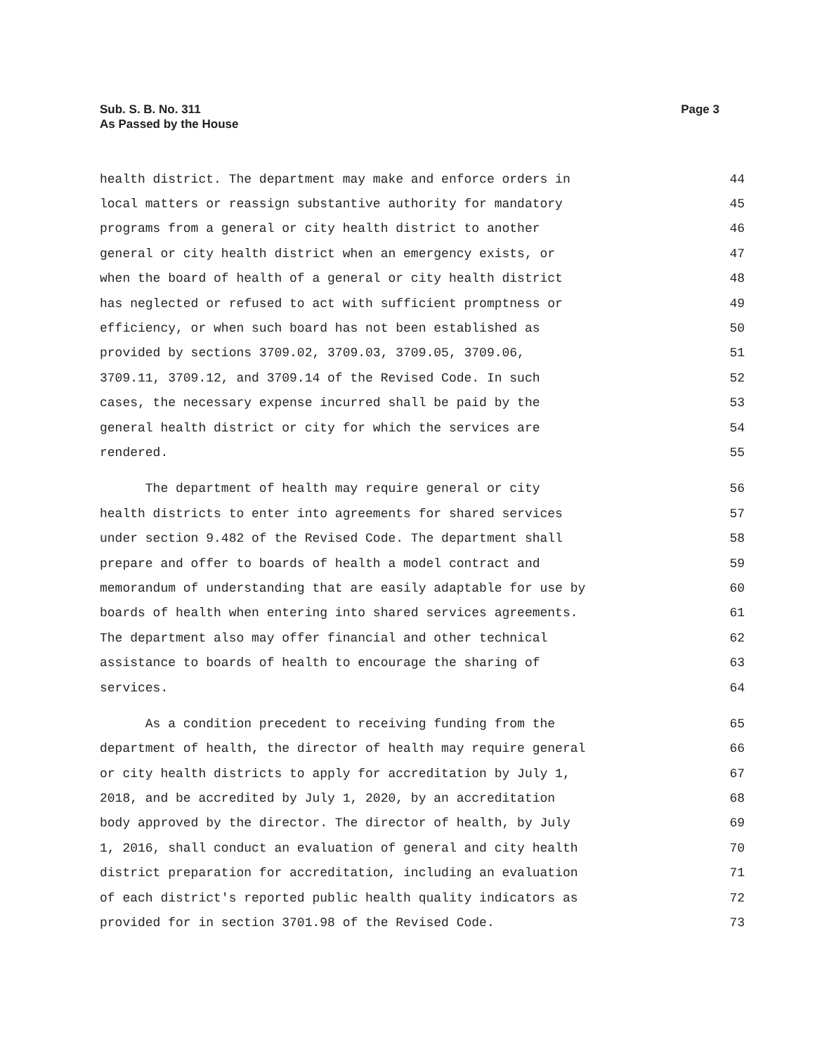Sub. S. B. No. 311
As Passed by the House
Page 3
health district. The department may make and enforce orders in 44
local matters or reassign substantive authority for mandatory 45
programs from a general or city health district to another 46
general or city health district when an emergency exists, or 47
when the board of health of a general or city health district 48
has neglected or refused to act with sufficient promptness or 49
efficiency, or when such board has not been established as 50
provided by sections 3709.02, 3709.03, 3709.05, 3709.06, 51
3709.11, 3709.12, and 3709.14 of the Revised Code. In such 52
cases, the necessary expense incurred shall be paid by the 53
general health district or city for which the services are 54
rendered. 55
The department of health may require general or city 56
health districts to enter into agreements for shared services 57
under section 9.482 of the Revised Code. The department shall 58
prepare and offer to boards of health a model contract and 59
memorandum of understanding that are easily adaptable for use by 60
boards of health when entering into shared services agreements. 61
The department also may offer financial and other technical 62
assistance to boards of health to encourage the sharing of 63
services. 64
As a condition precedent to receiving funding from the 65
department of health, the director of health may require general 66
or city health districts to apply for accreditation by July 1, 67
2018, and be accredited by July 1, 2020, by an accreditation 68
body approved by the director. The director of health, by July 69
1, 2016, shall conduct an evaluation of general and city health 70
district preparation for accreditation, including an evaluation 71
of each district's reported public health quality indicators as 72
provided for in section 3701.98 of the Revised Code. 73